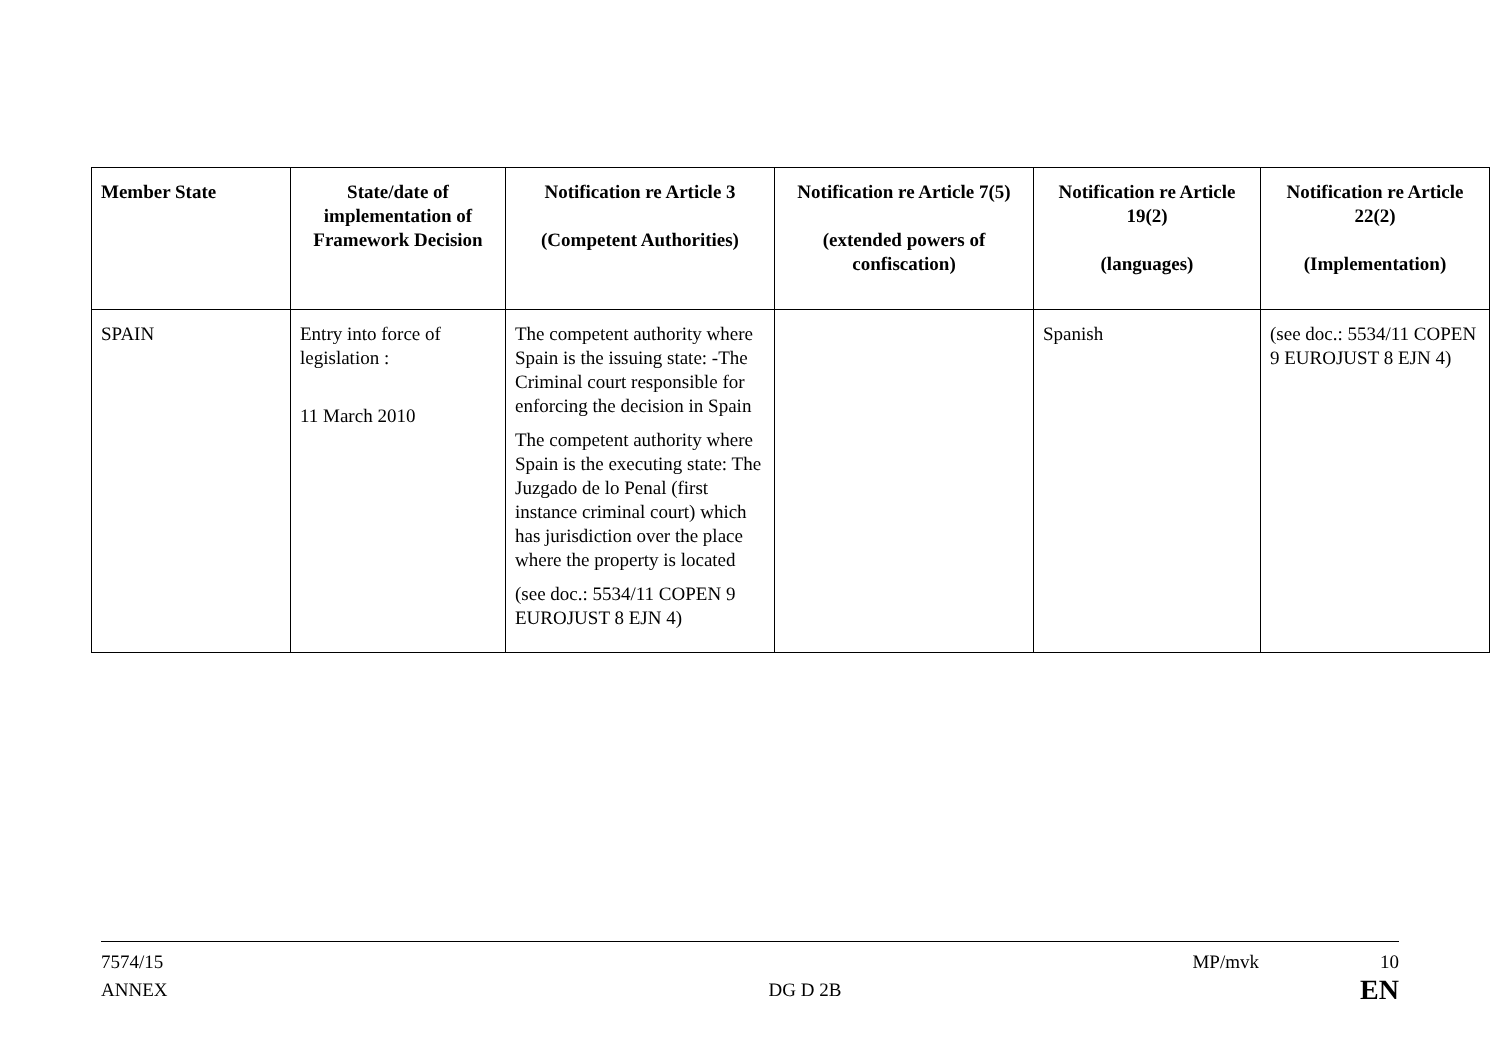| Member State | State/date of implementation of Framework Decision | Notification re Article 3 (Competent Authorities) | Notification re Article 7(5) (extended powers of confiscation) | Notification re Article 19(2) (languages) | Notification re Article 22(2) (Implementation) |
| --- | --- | --- | --- | --- | --- |
| SPAIN | Entry into force of legislation : 11 March 2010 | The competent authority where Spain is the issuing state: -The Criminal court responsible for enforcing the decision in Spain The competent authority where Spain is the executing state: The Juzgado de lo Penal (first instance criminal court) which has jurisdiction over the place where the property is located (see doc.: 5534/11 COPEN 9 EUROJUST 8 EJN 4) | | Spanish | (see doc.: 5534/11 COPEN 9 EUROJUST 8 EJN 4) |
7574/15
ANNEX
DG D 2B
MP/mvk 10
EN